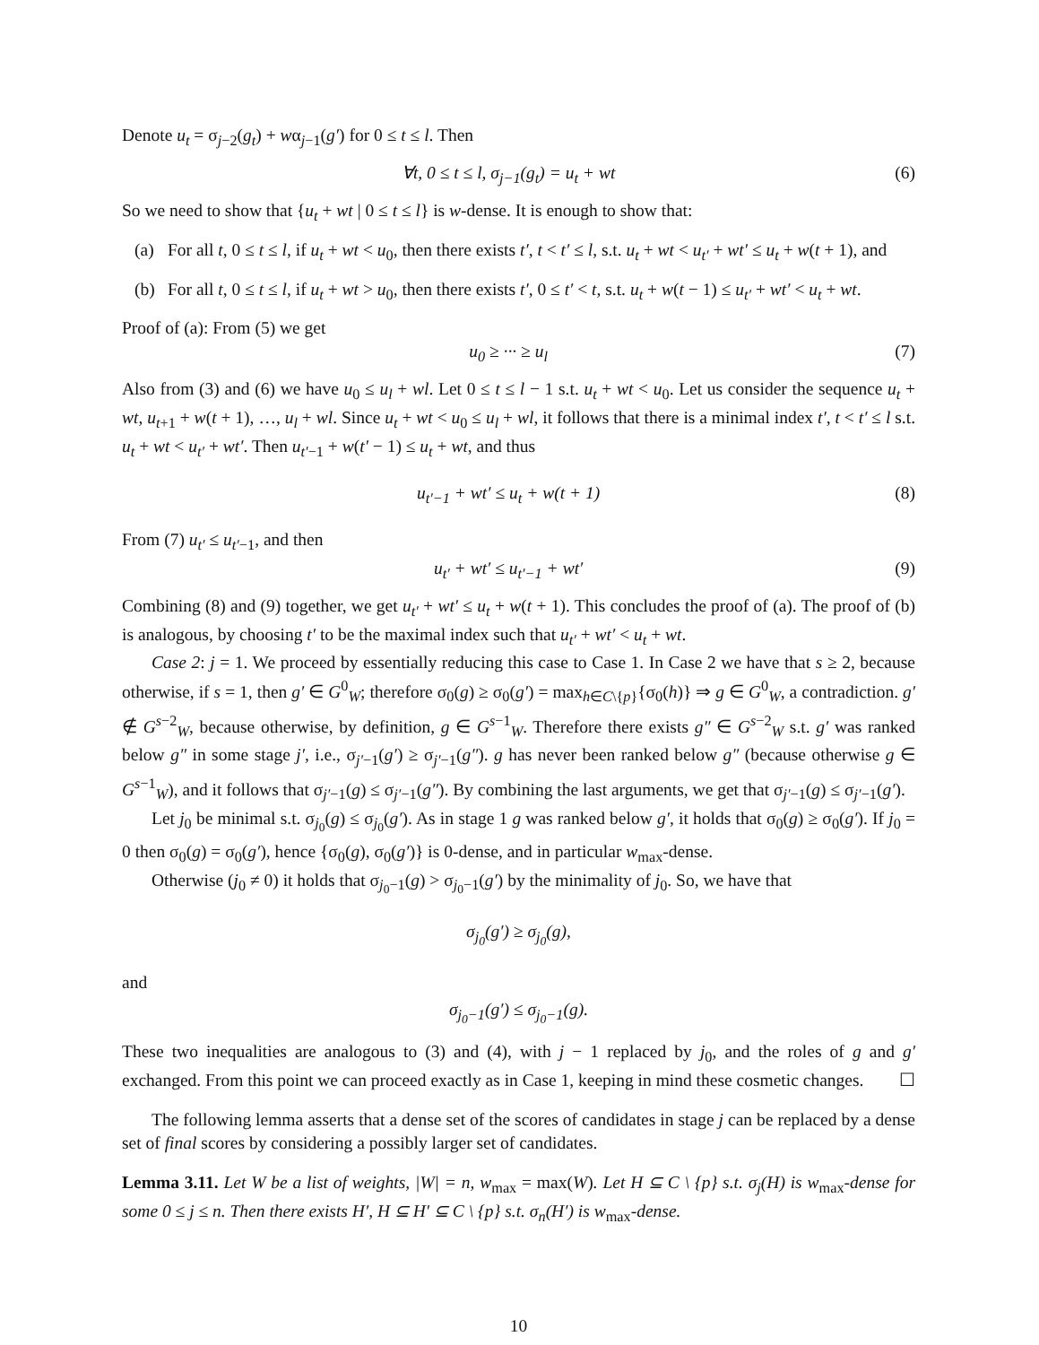Denote u<sub>t</sub> = σ<sub>j−2</sub>(g<sub>t</sub>) + wα<sub>j−1</sub>(g′) for 0 ≤ t ≤ l. Then
∀t, 0 ≤ t ≤ l, σ<sub>j−1</sub>(g<sub>t</sub>) = u<sub>t</sub> + wt (6)
So we need to show that {u<sub>t</sub> + wt | 0 ≤ t ≤ l} is w-dense. It is enough to show that:
(a) For all t, 0 ≤ t ≤ l, if u<sub>t</sub> + wt < u<sub>0</sub>, then there exists t′, t < t′ ≤ l, s.t. u<sub>t</sub> + wt < u<sub>t′</sub> + wt′ ≤ u<sub>t</sub> + w(t + 1), and
(b) For all t, 0 ≤ t ≤ l, if u<sub>t</sub> + wt > u<sub>0</sub>, then there exists t′, 0 ≤ t′ < t, s.t. u<sub>t</sub> + w(t − 1) ≤ u<sub>t′</sub> + wt′ < u<sub>t</sub> + wt.
Proof of (a): From (5) we get
u<sub>0</sub> ≥ ··· ≥ u<sub>l</sub> (7)
Also from (3) and (6) we have u<sub>0</sub> ≤ u<sub>l</sub> + wl. Let 0 ≤ t ≤ l − 1 s.t. u<sub>t</sub> + wt < u<sub>0</sub>. Let us consider the sequence u<sub>t</sub> + wt, u<sub>t+1</sub> + w(t + 1), …, u<sub>l</sub> + wl. Since u<sub>t</sub> + wt < u<sub>0</sub> ≤ u<sub>l</sub> + wl, it follows that there is a minimal index t′, t < t′ ≤ l s.t. u<sub>t</sub> + wt < u<sub>t′</sub> + wt′. Then u<sub>t′−1</sub> + w(t′ − 1) ≤ u<sub>t</sub> + wt, and thus
u<sub>t′−1</sub> + wt′ ≤ u<sub>t</sub> + w(t + 1) (8)
From (7) u<sub>t′</sub> ≤ u<sub>t′−1</sub>, and then
u<sub>t′</sub> + wt′ ≤ u<sub>t′−1</sub> + wt′ (9)
Combining (8) and (9) together, we get u<sub>t′</sub> + wt′ ≤ u<sub>t</sub> + w(t + 1). This concludes the proof of (a). The proof of (b) is analogous, by choosing t′ to be the maximal index such that u<sub>t′</sub> + wt′ < u<sub>t</sub> + wt.
Case 2: j = 1. We proceed by essentially reducing this case to Case 1. In Case 2 we have that s ≥ 2, because otherwise, if s = 1, then g′ ∈ G<sup>0</sup><sub>W</sub>; therefore σ<sub>0</sub>(g) ≥ σ<sub>0</sub>(g′) = max<sub>h∈C\{p}</sub>{σ<sub>0</sub>(h)} ⇒ g ∈ G<sup>0</sup><sub>W</sub>, a contradiction. g′ ∉ G<sup>s−2</sup><sub>W</sub>, because otherwise, by definition, g ∈ G<sup>s−1</sup><sub>W</sub>. Therefore there exists g″ ∈ G<sup>s−2</sup><sub>W</sub> s.t. g′ was ranked below g″ in some stage j′, i.e., σ<sub>j′−1</sub>(g′) ≥ σ<sub>j′−1</sub>(g″). g has never been ranked below g″ (because otherwise g ∈ G<sup>s−1</sup><sub>W</sub>), and it follows that σ<sub>j′−1</sub>(g) ≤ σ<sub>j′−1</sub>(g″). By combining the last arguments, we get that σ<sub>j′−1</sub>(g) ≤ σ<sub>j′−1</sub>(g′).
Let j<sub>0</sub> be minimal s.t. σ<sub>j<sub>0</sub></sub>(g) ≤ σ<sub>j<sub>0</sub></sub>(g′). As in stage 1 g was ranked below g′, it holds that σ<sub>0</sub>(g) ≥ σ<sub>0</sub>(g′). If j<sub>0</sub> = 0 then σ<sub>0</sub>(g) = σ<sub>0</sub>(g′), hence {σ<sub>0</sub>(g), σ<sub>0</sub>(g′)} is 0-dense, and in particular w<sub>max</sub>-dense.
Otherwise (j<sub>0</sub> ≠ 0) it holds that σ<sub>j<sub>0</sub>−1</sub>(g) > σ<sub>j<sub>0</sub>−1</sub>(g′) by the minimality of j<sub>0</sub>. So, we have that
σ<sub>j<sub>0</sub></sub>(g′) ≥ σ<sub>j<sub>0</sub></sub>(g),
and
σ<sub>j<sub>0</sub>−1</sub>(g′) ≤ σ<sub>j<sub>0</sub>−1</sub>(g).
These two inequalities are analogous to (3) and (4), with j − 1 replaced by j<sub>0</sub>, and the roles of g and g′ exchanged. From this point we can proceed exactly as in Case 1, keeping in mind these cosmetic changes. ☐
The following lemma asserts that a dense set of the scores of candidates in stage j can be replaced by a dense set of final scores by considering a possibly larger set of candidates.
Lemma 3.11. Let W be a list of weights, |W| = n, w<sub>max</sub> = max(W). Let H ⊆ C \ {p} s.t. σ<sub>j</sub>(H) is w<sub>max</sub>-dense for some 0 ≤ j ≤ n. Then there exists H′, H ⊆ H′ ⊆ C \ {p} s.t. σ<sub>n</sub>(H′) is w<sub>max</sub>-dense.
10